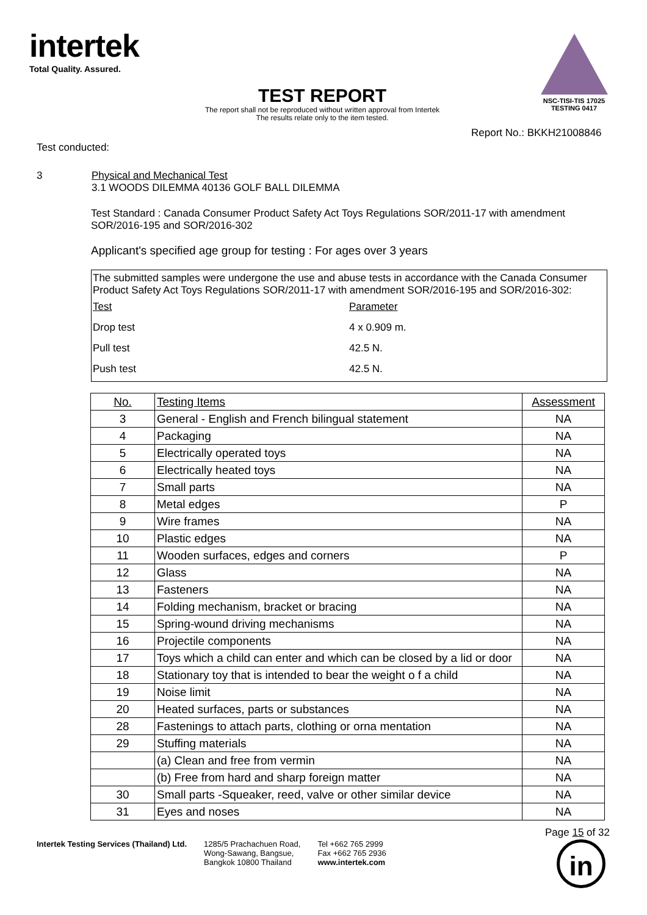intertek
Total Quality. Assured.
NSC-TISI-TIS 17025
TESTING 0417
TEST REPORT
The report shall not be reproduced without written approval from Intertek
The results relate only to the item tested.
Report No.: BKKH21008846
Test conducted:
3 Physical and Mechanical Test
3.1 WOODS DILEMMA 40136 GOLF BALL DILEMMA
Test Standard : Canada Consumer Product Safety Act Toys Regulations SOR/2011-17 with amendment
SOR/2016-195 and SOR/2016-302
Applicant's specified age group for testing : For ages over 3 years
The submitted samples were undergone the use and abuse tests in accordance with the Canada Consumer Product Safety Act Toys Regulations SOR/2011-17 with amendment SOR/2016-195 and SOR/2016-302:
| Test | Parameter |
| Drop test | 4 x 0.909 m. |
| Pull test | 42.5 N. |
| Push test | 42.5 N. |
| No. | Testing Items | Assessment |
| --- | --- | --- |
| 3 | General - English and French bilingual statement | NA |
| 4 | Packaging | NA |
| 5 | Electrically operated toys | NA |
| 6 | Electrically heated toys | NA |
| 7 | Small parts | NA |
| 8 | Metal edges | P |
| 9 | Wire frames | NA |
| 10 | Plastic edges | NA |
| 11 | Wooden surfaces, edges and corners | P |
| 12 | Glass | NA |
| 13 | Fasteners | NA |
| 14 | Folding mechanism, bracket or bracing | NA |
| 15 | Spring-wound driving mechanisms | NA |
| 16 | Projectile components | NA |
| 17 | Toys which a child can enter and which can be closed by a lid or door | NA |
| 18 | Stationary toy that is intended to bear the weight o f a child | NA |
| 19 | Noise limit | NA |
| 20 | Heated surfaces, parts or substances | NA |
| 28 | Fastenings to attach parts, clothing or orna mentation | NA |
| 29 | Stuffing materials | NA |
| | (a) Clean and free from vermin | NA |
| | (b) Free from hard and sharp foreign matter | NA |
| 30 | Small parts -Squeaker, reed, valve or other similar device | NA |
| 31 | Eyes and noses | NA |
Page 15 of 32
Intertek Testing Services (Thailand) Ltd.
1285/5 Prachachuen Road,
Wong-Sawang, Bangsue,
Bangkok 10800 Thailand
Tel +662 765 2999
Fax +662 765 2936
www.intertek.com
in